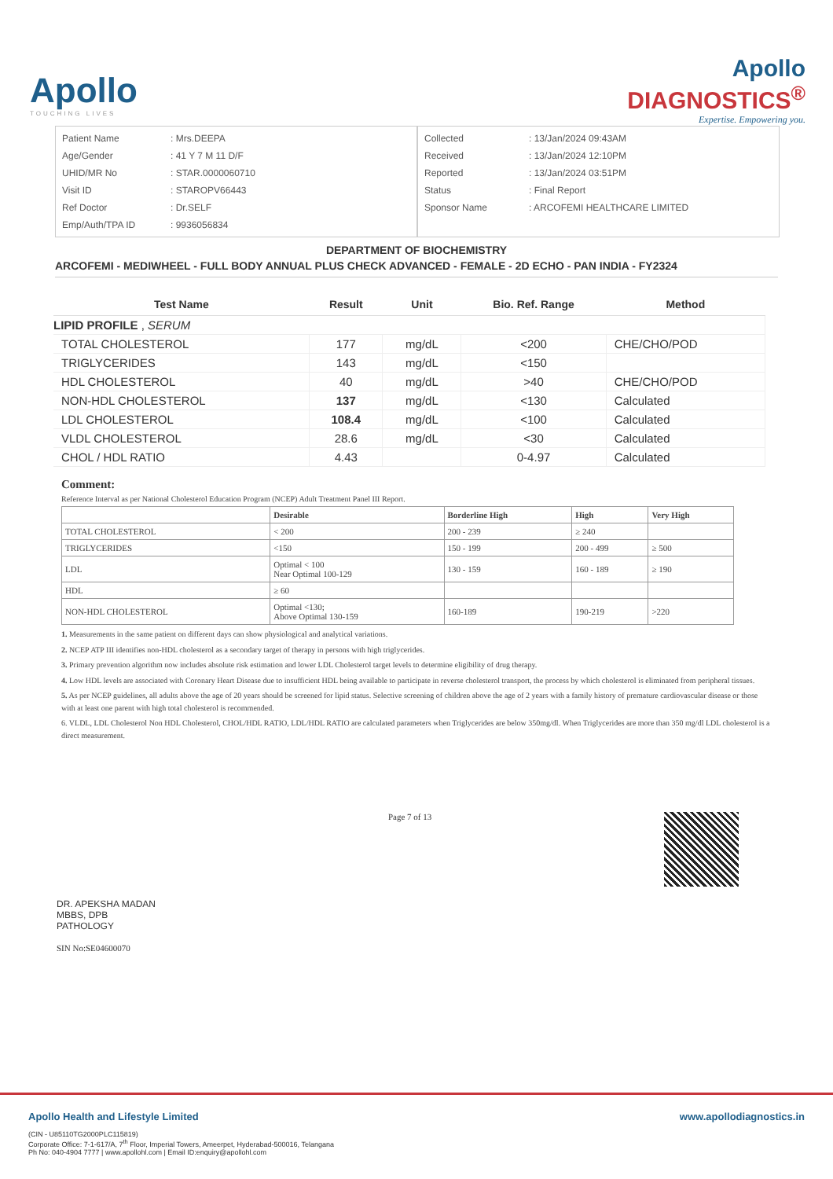Apollo
TOUCHING LIVES
Apollo
DIAGNOSTICS<sup>®</sup>
Expertise. Empowering you.
| Patient Name | : Mrs.DEEPA |
| Age/Gender | : 41 Y 7 M 11 D/F |
| UHID/MR No | : STAR.0000060710 |
| Visit ID | : STAROPV66443 |
| Ref Doctor | : Dr.SELF |
| Emp/Auth/TPA ID | : 9936056834 |
| Collected | : 13/Jan/2024 09:43AM |
| Received | : 13/Jan/2024 12:10PM |
| Reported | : 13/Jan/2024 03:51PM |
| Status | : Final Report |
| Sponsor Name | : ARCOFEMI HEALTHCARE LIMITED |
DEPARTMENT OF BIOCHEMISTRY
ARCOFEMI - MEDIWHEEL - FULL BODY ANNUAL PLUS CHECK ADVANCED - FEMALE - 2D ECHO - PAN INDIA - FY2324
| Test Name | Result | Unit | Bio. Ref. Range | Method |
| --- | --- | --- | --- | --- |
| LIPID PROFILE , SERUM | | | | |
| TOTAL CHOLESTEROL | 177 | mg/dL | <200 | CHE/CHO/POD |
| TRIGLYCERIDES | 143 | mg/dL | <150 | |
| HDL CHOLESTEROL | 40 | mg/dL | >40 | CHE/CHO/POD |
| NON-HDL CHOLESTEROL | 137 | mg/dL | <130 | Calculated |
| LDL CHOLESTEROL | 108.4 | mg/dL | <100 | Calculated |
| VLDL CHOLESTEROL | 28.6 | mg/dL | <30 | Calculated |
| CHOL / HDL RATIO | 4.43 | | 0-4.97 | Calculated |
Comment:
Reference Interval as per National Cholesterol Education Program (NCEP) Adult Treatment Panel III Report.
| | Desirable | Borderline High | High | Very High |
| --- | --- | --- | --- | --- |
| TOTAL CHOLESTEROL | < 200 | 200 - 239 | ≥ 240 | |
| TRIGLYCERIDES | <150 | 150 - 199 | 200 - 499 | ≥ 500 |
| LDL | Optimal < 100 Near Optimal 100-129 | 130 - 159 | 160 - 189 | ≥ 190 |
| HDL | ≥ 60 | | | |
| NON-HDL CHOLESTEROL | Optimal <130; Above Optimal 130-159 | 160-189 | 190-219 | >220 |
1. Measurements in the same patient on different days can show physiological and analytical variations.
2. NCEP ATP III identifies non-HDL cholesterol as a secondary target of therapy in persons with high triglycerides.
3. Primary prevention algorithm now includes absolute risk estimation and lower LDL Cholesterol target levels to determine eligibility of drug therapy.
4. Low HDL levels are associated with Coronary Heart Disease due to insufficient HDL being available to participate in reverse cholesterol transport, the process by which cholesterol is eliminated from peripheral tissues.
5. As per NCEP guidelines, all adults above the age of 20 years should be screened for lipid status. Selective screening of children above the age of 2 years with a family history of premature cardiovascular disease or those with at least one parent with high total cholesterol is recommended.
6. VLDL, LDL Cholesterol Non HDL Cholesterol, CHOL/HDL RATIO, LDL/HDL RATIO are calculated parameters when Triglycerides are below 350mg/dl. When Triglycerides are more than 350 mg/dl LDL cholesterol is a direct measurement.
DR. APEKSHA MADAN
MBBS, DPB
PATHOLOGY
SIN No:SE04600070
Page 7 of 13
www.apollodiagnostics.in Apollo Health and Lifestyle Limited
(CIN - U85110TG2000PLC115819)
Corporate Office: 7-1-617/A, 7<sup>th</sup> Floor, Imperial Towers, Ameerpet, Hyderabad-500016, Telangana
Ph No: 040-4904 7777 | www.apollohl.com | Email ID:enquiry@apollohl.com